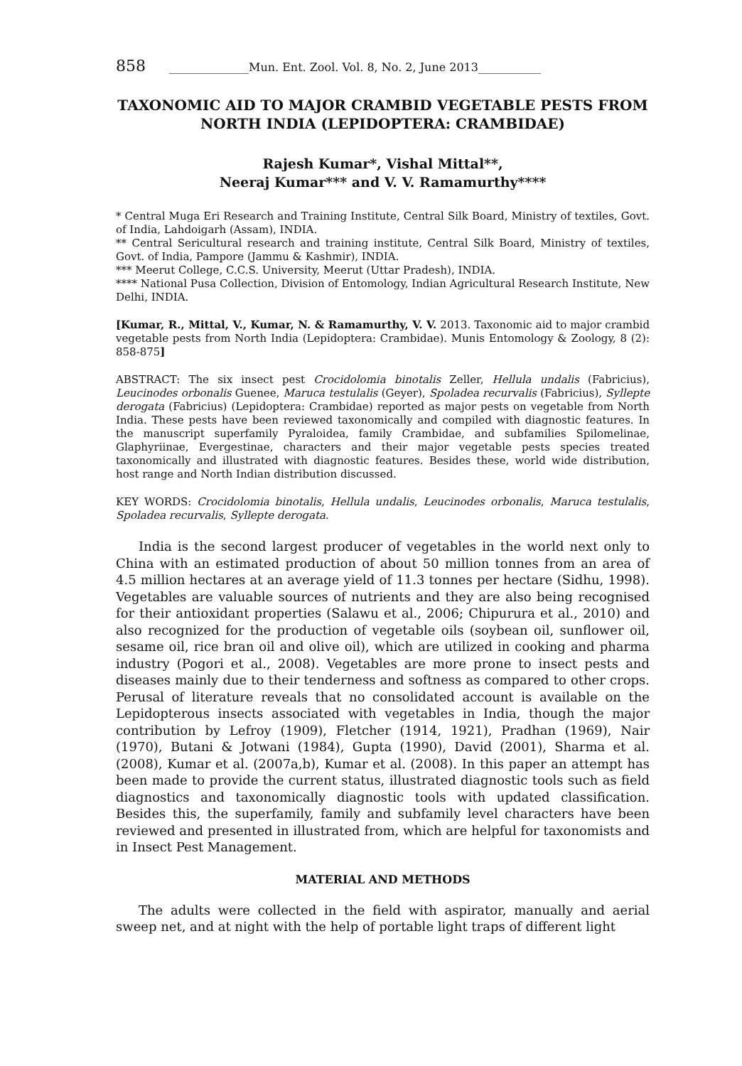858 ______________Mun. Ent. Zool. Vol. 8, No. 2, June 2013___________
TAXONOMIC AID TO MAJOR CRAMBID VEGETABLE PESTS FROM NORTH INDIA (LEPIDOPTERA: CRAMBIDAE)
Rajesh Kumar*, Vishal Mittal**,
Neeraj Kumar*** and V. V. Ramamurthy****
* Central Muga Eri Research and Training Institute, Central Silk Board, Ministry of textiles, Govt. of India, Lahdoigarh (Assam), INDIA.
** Central Sericultural research and training institute, Central Silk Board, Ministry of textiles, Govt. of India, Pampore (Jammu & Kashmir), INDIA.
*** Meerut College, C.C.S. University, Meerut (Uttar Pradesh), INDIA.
**** National Pusa Collection, Division of Entomology, Indian Agricultural Research Institute, New Delhi, INDIA.
[Kumar, R., Mittal, V., Kumar, N. & Ramamurthy, V. V. 2013. Taxonomic aid to major crambid vegetable pests from North India (Lepidoptera: Crambidae). Munis Entomology & Zoology, 8 (2): 858-875]
ABSTRACT: The six insect pest Crocidolomia binotalis Zeller, Hellula undalis (Fabricius), Leucinodes orbonalis Guenee, Maruca testulalis (Geyer), Spoladea recurvalis (Fabricius), Syllepte derogata (Fabricius) (Lepidoptera: Crambidae) reported as major pests on vegetable from North India. These pests have been reviewed taxonomically and compiled with diagnostic features. In the manuscript superfamily Pyraloidea, family Crambidae, and subfamilies Spilomelinae, Glaphyriinae, Evergestinae, characters and their major vegetable pests species treated taxonomically and illustrated with diagnostic features. Besides these, world wide distribution, host range and North Indian distribution discussed.
KEY WORDS: Crocidolomia binotalis, Hellula undalis, Leucinodes orbonalis, Maruca testulalis, Spoladea recurvalis, Syllepte derogata.
India is the second largest producer of vegetables in the world next only to China with an estimated production of about 50 million tonnes from an area of 4.5 million hectares at an average yield of 11.3 tonnes per hectare (Sidhu, 1998). Vegetables are valuable sources of nutrients and they are also being recognised for their antioxidant properties (Salawu et al., 2006; Chipurura et al., 2010) and also recognized for the production of vegetable oils (soybean oil, sunflower oil, sesame oil, rice bran oil and olive oil), which are utilized in cooking and pharma industry (Pogori et al., 2008). Vegetables are more prone to insect pests and diseases mainly due to their tenderness and softness as compared to other crops. Perusal of literature reveals that no consolidated account is available on the Lepidopterous insects associated with vegetables in India, though the major contribution by Lefroy (1909), Fletcher (1914, 1921), Pradhan (1969), Nair (1970), Butani & Jotwani (1984), Gupta (1990), David (2001), Sharma et al. (2008), Kumar et al. (2007a,b), Kumar et al. (2008). In this paper an attempt has been made to provide the current status, illustrated diagnostic tools such as field diagnostics and taxonomically diagnostic tools with updated classification. Besides this, the superfamily, family and subfamily level characters have been reviewed and presented in illustrated from, which are helpful for taxonomists and in Insect Pest Management.
MATERIAL AND METHODS
The adults were collected in the field with aspirator, manually and aerial sweep net, and at night with the help of portable light traps of different light